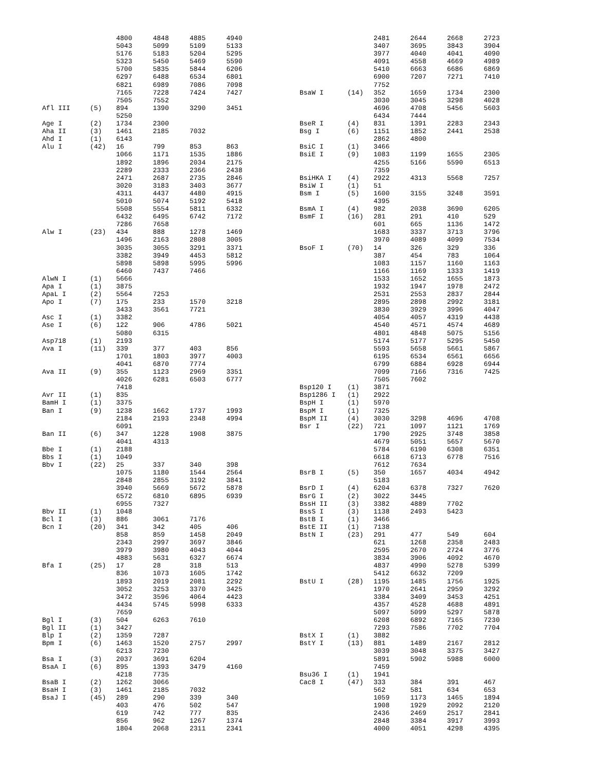| | | 4800 | 4848 | 4885 | 4940 |
| | | 5043 | 5099 | 5109 | 5133 |
| | | 5176 | 5183 | 5204 | 5295 |
| | | 5323 | 5450 | 5469 | 5590 |
| | | 5700 | 5835 | 5844 | 6206 |
| | | 6297 | 6488 | 6534 | 6801 |
| | | 6821 | 6989 | 7086 | 7098 |
| | | 7165 | 7228 | 7424 | 7427 |
| | | 7505 | 7552 | | |
| Afl III | (5) | 894 | 1390 | 3290 | 3451 |
| | | 5250 | | | |
| Age I | (2) | 1734 | 2300 | | |
| Aha II | (3) | 1461 | 2185 | 7032 | |
| Ahd I | (1) | 6143 | | | |
| Alu I | (42) | 16 | 799 | 853 | 863 |
| | | 1066 | 1171 | 1535 | 1886 |
| | | 1892 | 1896 | 2034 | 2175 |
| | | 2289 | 2333 | 2366 | 2438 |
| | | 2471 | 2687 | 2735 | 2846 |
| | | 3020 | 3183 | 3403 | 3677 |
| | | 4311 | 4437 | 4480 | 4915 |
| | | 5010 | 5074 | 5192 | 5418 |
| | | 5508 | 5554 | 5811 | 6332 |
| | | 6432 | 6495 | 6742 | 7172 |
| | | 7286 | 7658 | | |
| Alw I | (23) | 434 | 888 | 1278 | 1469 |
| | | 1496 | 2163 | 2808 | 3005 |
| | | 3035 | 3055 | 3291 | 3371 |
| | | 3382 | 3949 | 4453 | 5812 |
| | | 5898 | 5898 | 5995 | 5996 |
| | | 6460 | 7437 | 7466 | |
| AlwN I | (1) | 5666 | | | |
| Apa I | (1) | 3875 | | | |
| ApaL I | (2) | 5564 | 7253 | | |
| Apo I | (7) | 175 | 233 | 1570 | 3218 |
| | | 3433 | 3561 | 7721 | |
| Asc I | (1) | 3382 | | | |
| Ase I | (6) | 122 | 906 | 4786 | 5021 |
| | | 5080 | 6315 | | |
| Asp718 | (1) | 2193 | | | |
| Ava I | (11) | 339 | 377 | 403 | 856 |
| | | 1701 | 1803 | 3977 | 4003 |
| | | 4041 | 6870 | 7774 | |
| Ava II | (9) | 355 | 1123 | 2969 | 3351 |
| | | 4026 | 6281 | 6503 | 6777 |
| | | 7418 | | | |
| Avr II | (1) | 835 | | | |
| BamH I | (1) | 3375 | | | |
| Ban I | (9) | 1238 | 1662 | 1737 | 1993 |
| | | 2184 | 2193 | 2348 | 4994 |
| | | 6091 | | | |
| Ban II | (6) | 347 | 1228 | 1908 | 3875 |
| | | 4041 | 4313 | | |
| Bbe I | (1) | 2188 | | | |
| Bbs I | (1) | 1049 | | | |
| Bbv I | (22) | 25 | 337 | 340 | 398 |
| | | 1075 | 1180 | 1544 | 2564 |
| | | 2848 | 2855 | 3192 | 3841 |
| | | 3940 | 5669 | 5672 | 5878 |
| | | 6572 | 6810 | 6895 | 6939 |
| | | 6955 | 7327 | | |
| Bbv II | (1) | 1048 | | | |
| Bcl I | (3) | 886 | 3061 | 7176 | |
| Bcn I | (20) | 341 | 342 | 405 | 406 |
| | | 858 | 859 | 1458 | 2049 |
| | | 2343 | 2997 | 3697 | 3846 |
| | | 3979 | 3980 | 4043 | 4044 |
| | | 4883 | 5631 | 6327 | 6674 |
| Bfa I | (25) | 17 | 28 | 318 | 513 |
| | | 836 | 1073 | 1605 | 1742 |
| | | 1893 | 2019 | 2081 | 2292 |
| | | 3052 | 3253 | 3370 | 3425 |
| | | 3472 | 3596 | 4064 | 4423 |
| | | 4434 | 5745 | 5998 | 6333 |
| | | 7659 | | | |
| Bgl I | (3) | 504 | 6263 | 7610 | |
| Bgl II | (1) | 3427 | | | |
| Blp I | (2) | 1359 | 7287 | | |
| Bpm I | (6) | 1463 | 1520 | 2757 | 2997 |
| | | 6213 | 7230 | | |
| Bsa I | (3) | 2037 | 3691 | 6204 | |
| BsaA I | (6) | 895 | 1393 | 3479 | 4160 |
| | | 4218 | 7735 | | |
| BsaB I | (2) | 1262 | 3066 | | |
| BsaH I | (3) | 1461 | 2185 | 7032 | |
| BsaJ I | (45) | 289 | 290 | 339 | 340 |
| | | 403 | 476 | 502 | 547 |
| | | 619 | 742 | 777 | 835 |
| | | 856 | 962 | 1267 | 1374 |
| | | 1804 | 2068 | 2311 | 2341 |
| | | 2481 | 2644 | 2668 | 2723 |
| | | 3407 | 3695 | 3843 | 3904 |
| | | 3977 | 4040 | 4041 | 4090 |
| | | 4091 | 4558 | 4669 | 4989 |
| | | 5410 | 6663 | 6686 | 6869 |
| | | 6900 | 7207 | 7271 | 7410 |
| | | 7752 | | | |
| BsaW I | (14) | 352 | 1659 | 1734 | 2300 |
| | | 3030 | 3045 | 3298 | 4028 |
| | | 4696 | 4708 | 5456 | 5603 |
| | | 6434 | 7444 | | |
| BseR I | (4) | 831 | 1391 | 2283 | 2343 |
| Bsg I | (6) | 1151 | 1852 | 2441 | 2538 |
| | | 2862 | 4800 | | |
| BsiC I | (1) | 3466 | | | |
| BsiE I | (9) | 1083 | 1199 | 1655 | 2305 |
| | | 4255 | 5166 | 5590 | 6513 |
| | | 7359 | | | |
| BsiHKA I | (4) | 2922 | 4313 | 5568 | 7257 |
| BsiW I | (1) | 51 | | | |
| Bsm I | (5) | 1600 | 3155 | 3248 | 3591 |
| | | 4395 | | | |
| BsmA I | (4) | 982 | 2038 | 3690 | 6205 |
| BsmF I | (16) | 281 | 291 | 410 | 529 |
| | | 601 | 665 | 1136 | 1472 |
| | | 1683 | 3337 | 3713 | 3796 |
| | | 3970 | 4089 | 4099 | 7534 |
| BsoF I | (70) | 14 | 326 | 329 | 336 |
| | | 387 | 454 | 783 | 1064 |
| | | 1083 | 1157 | 1160 | 1163 |
| | | 1166 | 1169 | 1333 | 1419 |
| | | 1533 | 1652 | 1655 | 1873 |
| | | 1932 | 1947 | 1978 | 2472 |
| | | 2531 | 2553 | 2837 | 2844 |
| | | 2895 | 2898 | 2992 | 3181 |
| | | 3830 | 3929 | 3996 | 4047 |
| | | 4054 | 4057 | 4319 | 4438 |
| | | 4540 | 4571 | 4574 | 4689 |
| | | 4801 | 4848 | 5075 | 5156 |
| | | 5174 | 5177 | 5295 | 5450 |
| | | 5593 | 5658 | 5661 | 5867 |
| | | 6195 | 6534 | 6561 | 6656 |
| | | 6799 | 6884 | 6928 | 6944 |
| | | 7099 | 7166 | 7316 | 7425 |
| | | 7505 | 7602 | | |
| Bsp120 I | (1) | 3871 | | | |
| Bsp1286 I | (1) | 2922 | | | |
| BspH I | (1) | 5970 | | | |
| BspM I | (1) | 7325 | | | |
| BspM II | (4) | 3030 | 3298 | 4696 | 4708 |
| Bsr I | (22) | 721 | 1097 | 1121 | 1769 |
| | | 1790 | 2925 | 3748 | 3858 |
| | | 4679 | 5051 | 5657 | 5670 |
| | | 5784 | 6190 | 6308 | 6351 |
| | | 6618 | 6713 | 6778 | 7516 |
| | | 7612 | 7634 | | |
| BsrB I | (5) | 350 | 1657 | 4034 | 4942 |
| | | 5183 | | | |
| BsrD I | (4) | 6204 | 6378 | 7327 | 7620 |
| BsrG I | (2) | 3022 | 3445 | | |
| BssH II | (3) | 3382 | 4889 | 7702 | |
| BssS I | (3) | 1138 | 2493 | 5423 | |
| BstB I | (1) | 3466 | | | |
| BstE II | (1) | 7138 | | | |
| BstN I | (23) | 291 | 477 | 549 | 604 |
| | | 621 | 1268 | 2358 | 2483 |
| | | 2595 | 2670 | 2724 | 3776 |
| | | 3834 | 3906 | 4092 | 4670 |
| | | 4837 | 4990 | 5278 | 5399 |
| | | 5412 | 6632 | 7209 | |
| BstU I | (28) | 1195 | 1485 | 1756 | 1925 |
| | | 1970 | 2641 | 2959 | 3292 |
| | | 3384 | 3409 | 3453 | 4251 |
| | | 4357 | 4528 | 4688 | 4891 |
| | | 5097 | 5099 | 5297 | 5878 |
| | | 6208 | 6892 | 7165 | 7230 |
| | | 7293 | 7586 | 7702 | 7704 |
| BstX I | (1) | 3882 | | | |
| BstY I | (13) | 881 | 1489 | 2167 | 2812 |
| | | 3039 | 3048 | 3375 | 3427 |
| | | 5891 | 5902 | 5988 | 6000 |
| | | 7459 | | | |
| Bsu36 I | (1) | 1941 | | | |
| Cac8 I | (47) | 333 | 384 | 391 | 467 |
| | | 562 | 581 | 634 | 653 |
| | | 1059 | 1173 | 1465 | 1894 |
| | | 1908 | 1929 | 2092 | 2120 |
| | | 2436 | 2469 | 2517 | 2841 |
| | | 2848 | 3384 | 3917 | 3993 |
| | | 4000 | 4051 | 4298 | 4395 |